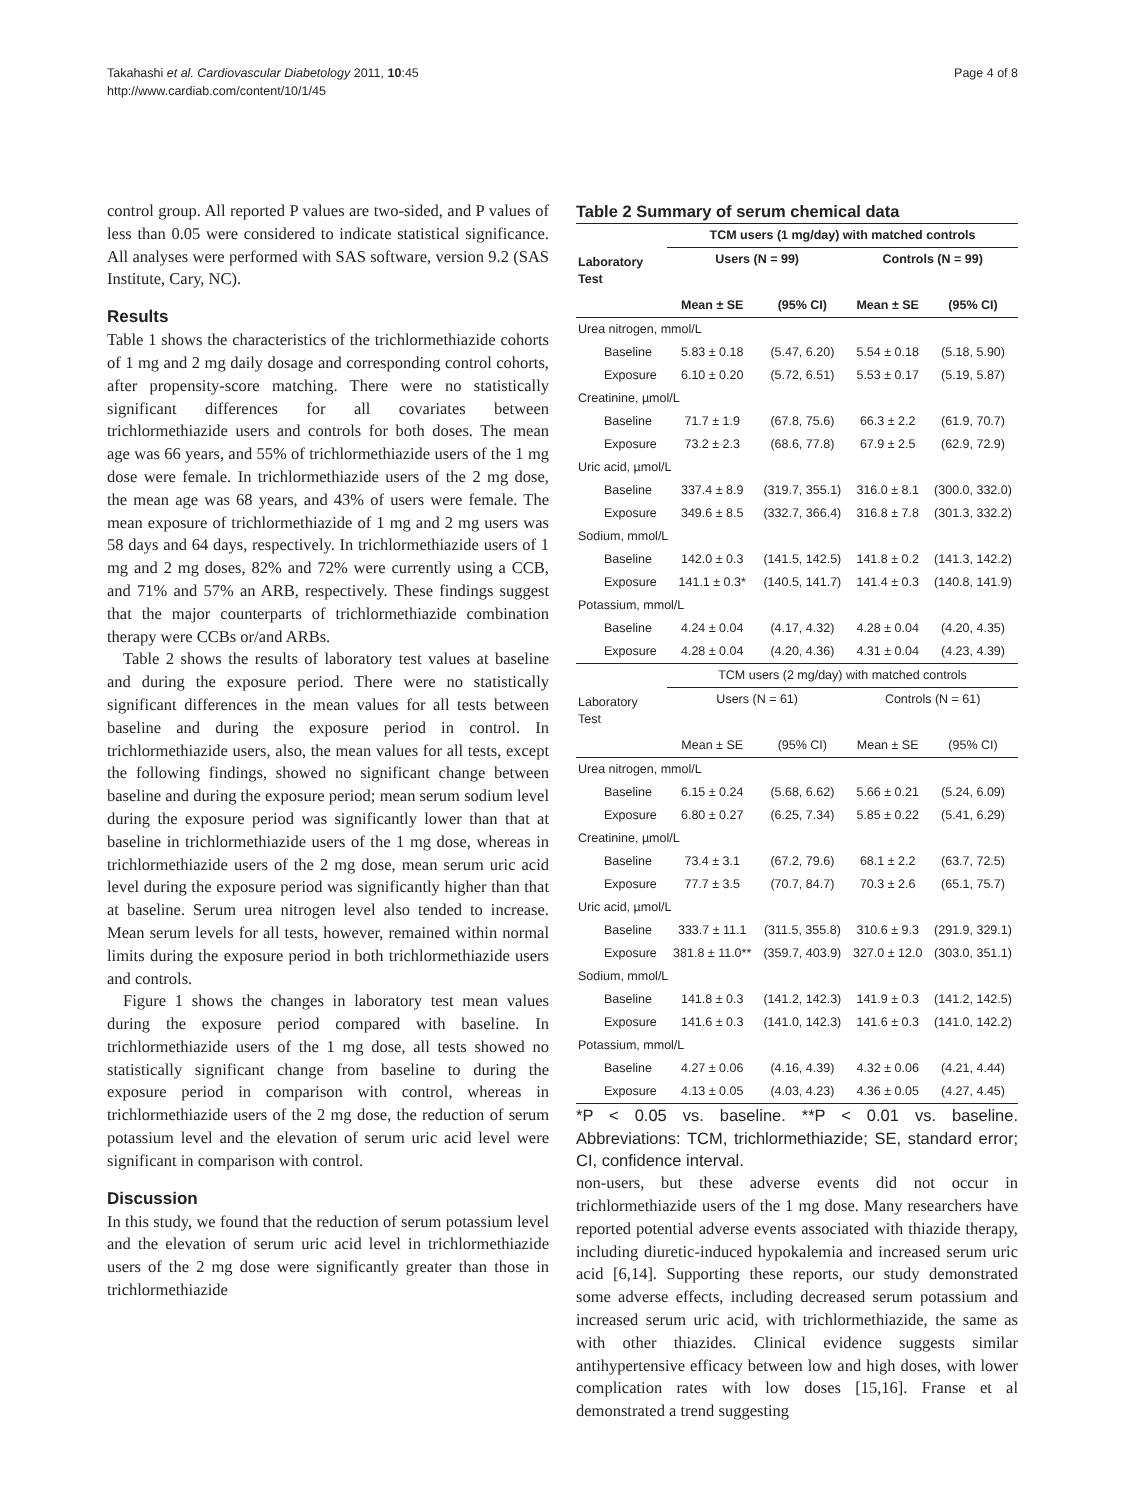Takahashi et al. Cardiovascular Diabetology 2011, 10:45
http://www.cardiab.com/content/10/1/45
Page 4 of 8
control group. All reported P values are two-sided, and P values of less than 0.05 were considered to indicate statistical significance. All analyses were performed with SAS software, version 9.2 (SAS Institute, Cary, NC).
Results
Table 1 shows the characteristics of the trichlormethiazide cohorts of 1 mg and 2 mg daily dosage and corresponding control cohorts, after propensity-score matching. There were no statistically significant differences for all covariates between trichlormethiazide users and controls for both doses. The mean age was 66 years, and 55% of trichlormethiazide users of the 1 mg dose were female. In trichlormethiazide users of the 2 mg dose, the mean age was 68 years, and 43% of users were female. The mean exposure of trichlormethiazide of 1 mg and 2 mg users was 58 days and 64 days, respectively. In trichlormethiazide users of 1 mg and 2 mg doses, 82% and 72% were currently using a CCB, and 71% and 57% an ARB, respectively. These findings suggest that the major counterparts of trichlormethiazide combination therapy were CCBs or/and ARBs.
Table 2 shows the results of laboratory test values at baseline and during the exposure period. There were no statistically significant differences in the mean values for all tests between baseline and during the exposure period in control. In trichlormethiazide users, also, the mean values for all tests, except the following findings, showed no significant change between baseline and during the exposure period; mean serum sodium level during the exposure period was significantly lower than that at baseline in trichlormethiazide users of the 1 mg dose, whereas in trichlormethiazide users of the 2 mg dose, mean serum uric acid level during the exposure period was significantly higher than that at baseline. Serum urea nitrogen level also tended to increase. Mean serum levels for all tests, however, remained within normal limits during the exposure period in both trichlormethiazide users and controls.
Figure 1 shows the changes in laboratory test mean values during the exposure period compared with baseline. In trichlormethiazide users of the 1 mg dose, all tests showed no statistically significant change from baseline to during the exposure period in comparison with control, whereas in trichlormethiazide users of the 2 mg dose, the reduction of serum potassium level and the elevation of serum uric acid level were significant in comparison with control.
Discussion
In this study, we found that the reduction of serum potassium level and the elevation of serum uric acid level in trichlormethiazide users of the 2 mg dose were significantly greater than those in trichlormethiazide
Table 2 Summary of serum chemical data
| | TCM users (1 mg/day) with matched controls | | | |
| --- | --- | --- | --- | --- |
| Laboratory Test | Users (N = 99) | | Controls (N = 99) | |
| | Mean ± SE | (95% CI) | Mean ± SE | (95% CI) |
| Urea nitrogen, mmol/L | | | | |
| Baseline | 5.83 ± 0.18 | (5.47, 6.20) | 5.54 ± 0.18 | (5.18, 5.90) |
| Exposure | 6.10 ± 0.20 | (5.72, 6.51) | 5.53 ± 0.17 | (5.19, 5.87) |
| Creatinine, µmol/L | | | | |
| Baseline | 71.7 ± 1.9 | (67.8, 75.6) | 66.3 ± 2.2 | (61.9, 70.7) |
| Exposure | 73.2 ± 2.3 | (68.6, 77.8) | 67.9 ± 2.5 | (62.9, 72.9) |
| Uric acid, µmol/L | | | | |
| Baseline | 337.4 ± 8.9 | (319.7, 355.1) | 316.0 ± 8.1 | (300.0, 332.0) |
| Exposure | 349.6 ± 8.5 | (332.7, 366.4) | 316.8 ± 7.8 | (301.3, 332.2) |
| Sodium, mmol/L | | | | |
| Baseline | 142.0 ± 0.3 | (141.5, 142.5) | 141.8 ± 0.2 | (141.3, 142.2) |
| Exposure | 141.1 ± 0.3* | (140.5, 141.7) | 141.4 ± 0.3 | (140.8, 141.9) |
| Potassium, mmol/L | | | | |
| Baseline | 4.24 ± 0.04 | (4.17, 4.32) | 4.28 ± 0.04 | (4.20, 4.35) |
| Exposure | 4.28 ± 0.04 | (4.20, 4.36) | 4.31 ± 0.04 | (4.23, 4.39) |
| | TCM users (2 mg/day) with matched controls | | | |
| Laboratory Test | Users (N = 61) | | Controls (N = 61) | |
| | Mean ± SE | (95% CI) | Mean ± SE | (95% CI) |
| Urea nitrogen, mmol/L | | | | |
| Baseline | 6.15 ± 0.24 | (5.68, 6.62) | 5.66 ± 0.21 | (5.24, 6.09) |
| Exposure | 6.80 ± 0.27 | (6.25, 7.34) | 5.85 ± 0.22 | (5.41, 6.29) |
| Creatinine, µmol/L | | | | |
| Baseline | 73.4 ± 3.1 | (67.2, 79.6) | 68.1 ± 2.2 | (63.7, 72.5) |
| Exposure | 77.7 ± 3.5 | (70.7, 84.7) | 70.3 ± 2.6 | (65.1, 75.7) |
| Uric acid, µmol/L | | | | |
| Baseline | 333.7 ± 11.1 | (311.5, 355.8) | 310.6 ± 9.3 | (291.9, 329.1) |
| Exposure | 381.8 ± 11.0** | (359.7, 403.9) | 327.0 ± 12.0 | (303.0, 351.1) |
| Sodium, mmol/L | | | | |
| Baseline | 141.8 ± 0.3 | (141.2, 142.3) | 141.9 ± 0.3 | (141.2, 142.5) |
| Exposure | 141.6 ± 0.3 | (141.0, 142.3) | 141.6 ± 0.3 | (141.0, 142.2) |
| Potassium, mmol/L | | | | |
| Baseline | 4.27 ± 0.06 | (4.16, 4.39) | 4.32 ± 0.06 | (4.21, 4.44) |
| Exposure | 4.13 ± 0.05 | (4.03, 4.23) | 4.36 ± 0.05 | (4.27, 4.45) |
*P < 0.05 vs. baseline. **P < 0.01 vs. baseline. Abbreviations: TCM, trichlormethiazide; SE, standard error; CI, confidence interval.
non-users, but these adverse events did not occur in trichlormethiazide users of the 1 mg dose. Many researchers have reported potential adverse events associated with thiazide therapy, including diuretic-induced hypokalemia and increased serum uric acid [6,14]. Supporting these reports, our study demonstrated some adverse effects, including decreased serum potassium and increased serum uric acid, with trichlormethiazide, the same as with other thiazides. Clinical evidence suggests similar antihypertensive efficacy between low and high doses, with lower complication rates with low doses [15,16]. Franse et al demonstrated a trend suggesting